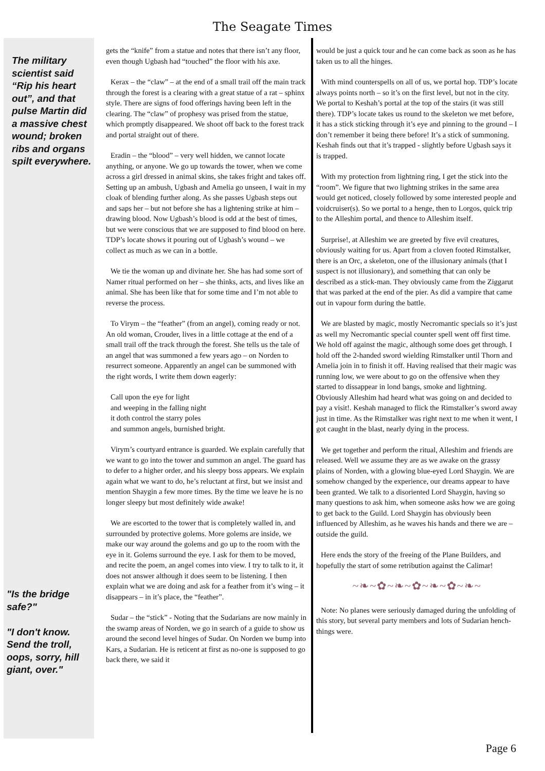The Seagate Times
The military scientist said “Rip his heart out”, and that pulse Martin did a massive chest wound; broken ribs and organs spilt everywhere.
"Is the bridge safe?"
"I don't know. Send the troll, oops, sorry, hill giant, over."
gets the “knife” from a statue and notes that there isn’t any floor, even though Ugbash had “touched” the floor with his axe.
Kerax – the “claw” – at the end of a small trail off the main track through the forest is a clearing with a great statue of a rat – sphinx style. There are signs of food offerings having been left in the clearing. The “claw” of prophesy was prised from the statue, which promptly disappeared. We shoot off back to the forest track and portal straight out of there.
Eradin – the “blood” – very well hidden, we cannot locate anything, or anyone. We go up towards the tower, when we come across a girl dressed in animal skins, she takes fright and takes off. Setting up an ambush, Ugbash and Amelia go unseen, I wait in my cloak of blending further along. As she passes Ugbash steps out and saps her – but not before she has a lightening strike at him – drawing blood. Now Ugbash’s blood is odd at the best of times, but we were conscious that we are supposed to find blood on here. TDP’s locate shows it pouring out of Ugbash’s wound – we collect as much as we can in a bottle.
We tie the woman up and divinate her. She has had some sort of Namer ritual performed on her – she thinks, acts, and lives like an animal. She has been like that for some time and I’m not able to reverse the process.
To Virym – the “feather” (from an angel), coming ready or not. An old woman, Crouder, lives in a little cottage at the end of a small trail off the track through the forest. She tells us the tale of an angel that was summoned a few years ago – on Norden to resurrect someone. Apparently an angel can be summoned with the right words, I write them down eagerly:
Call upon the eye for light
and weeping in the falling night
it doth control the starry poles
and summon angels, burnished bright.
Virym’s courtyard entrance is guarded. We explain carefully that we want to go into the tower and summon an angel. The guard has to defer to a higher order, and his sleepy boss appears. We explain again what we want to do, he’s reluctant at first, but we insist and mention Shaygin a few more times. By the time we leave he is no longer sleepy but most definitely wide awake!
We are escorted to the tower that is completely walled in, and surrounded by protective golems. More golems are inside, we make our way around the golems and go up to the room with the eye in it. Golems surround the eye. I ask for them to be moved, and recite the poem, an angel comes into view. I try to talk to it, it does not answer although it does seem to be listening. I then explain what we are doing and ask for a feather from it’s wing – it disappears – in it’s place, the “feather”.
Sudar – the “stick” - Noting that the Sudarians are now mainly in the swamp areas of Norden, we go in search of a guide to show us around the second level hinges of Sudar. On Norden we bump into Kars, a Sudarian. He is reticent at first as no-one is supposed to go back there, we said it
would be just a quick tour and he can come back as soon as he has taken us to all the hinges.
With mind counterspells on all of us, we portal hop. TDP’s locate always points north – so it’s on the first level, but not in the city. We portal to Keshah’s portal at the top of the stairs (it was still there). TDP’s locate takes us round to the skeleton we met before, it has a stick sticking through it’s eye and pinning to the ground – I don’t remember it being there before! It’s a stick of summoning. Keshah finds out that it’s trapped - slightly before Ugbash says it is trapped.
With my protection from lightning ring, I get the stick into the “room”. We figure that two lightning strikes in the same area would get noticed, closely followed by some interested people and voidcruiser(s). So we portal to a henge, then to Lorgos, quick trip to the Alleshim portal, and thence to Alleshim itself.
Surprise!, at Alleshim we are greeted by five evil creatures, obviously waiting for us. Apart from a cloven footed Rimstalker, there is an Orc, a skeleton, one of the illusionary animals (that I suspect is not illusionary), and something that can only be described as a stick-man. They obviously came from the Ziggarut that was parked at the end of the pier. As did a vampire that came out in vapour form during the battle.
We are blasted by magic, mostly Necromantic specials so it’s just as well my Necromantic special counter spell went off first time. We hold off against the magic, although some does get through. I hold off the 2-handed sword wielding Rimstalker until Thorn and Amelia join in to finish it off. Having realised that their magic was running low, we were about to go on the offensive when they started to dissappear in lond bangs, smoke and lightning. Obviously Alleshim had heard what was going on and decided to pay a visit!. Keshah managed to flick the Rimstalker’s sword away just in time. As the Rimstalker was right next to me when it went, I got caught in the blast, nearly dying in the process.
We get together and perform the ritual, Alleshim and friends are released. Well we assume they are as we awake on the grassy plains of Norden, with a glowing blue-eyed Lord Shaygin. We are somehow changed by the experience, our dreams appear to have been granted. We talk to a disoriented Lord Shaygin, having so many questions to ask him, when someone asks how we are going to get back to the Guild. Lord Shaygin has obviously been influenced by Alleshim, as he waves his hands and there we are – outside the guild.
Here ends the story of the freeing of the Plane Builders, and hopefully the start of some retribution against the Calimar!
~❧~✿~❧~✿~❧~✿~❧~
Note: No planes were seriously damaged during the unfolding of this story, but several party members and lots of Sudarian hench-things were.
Page 6